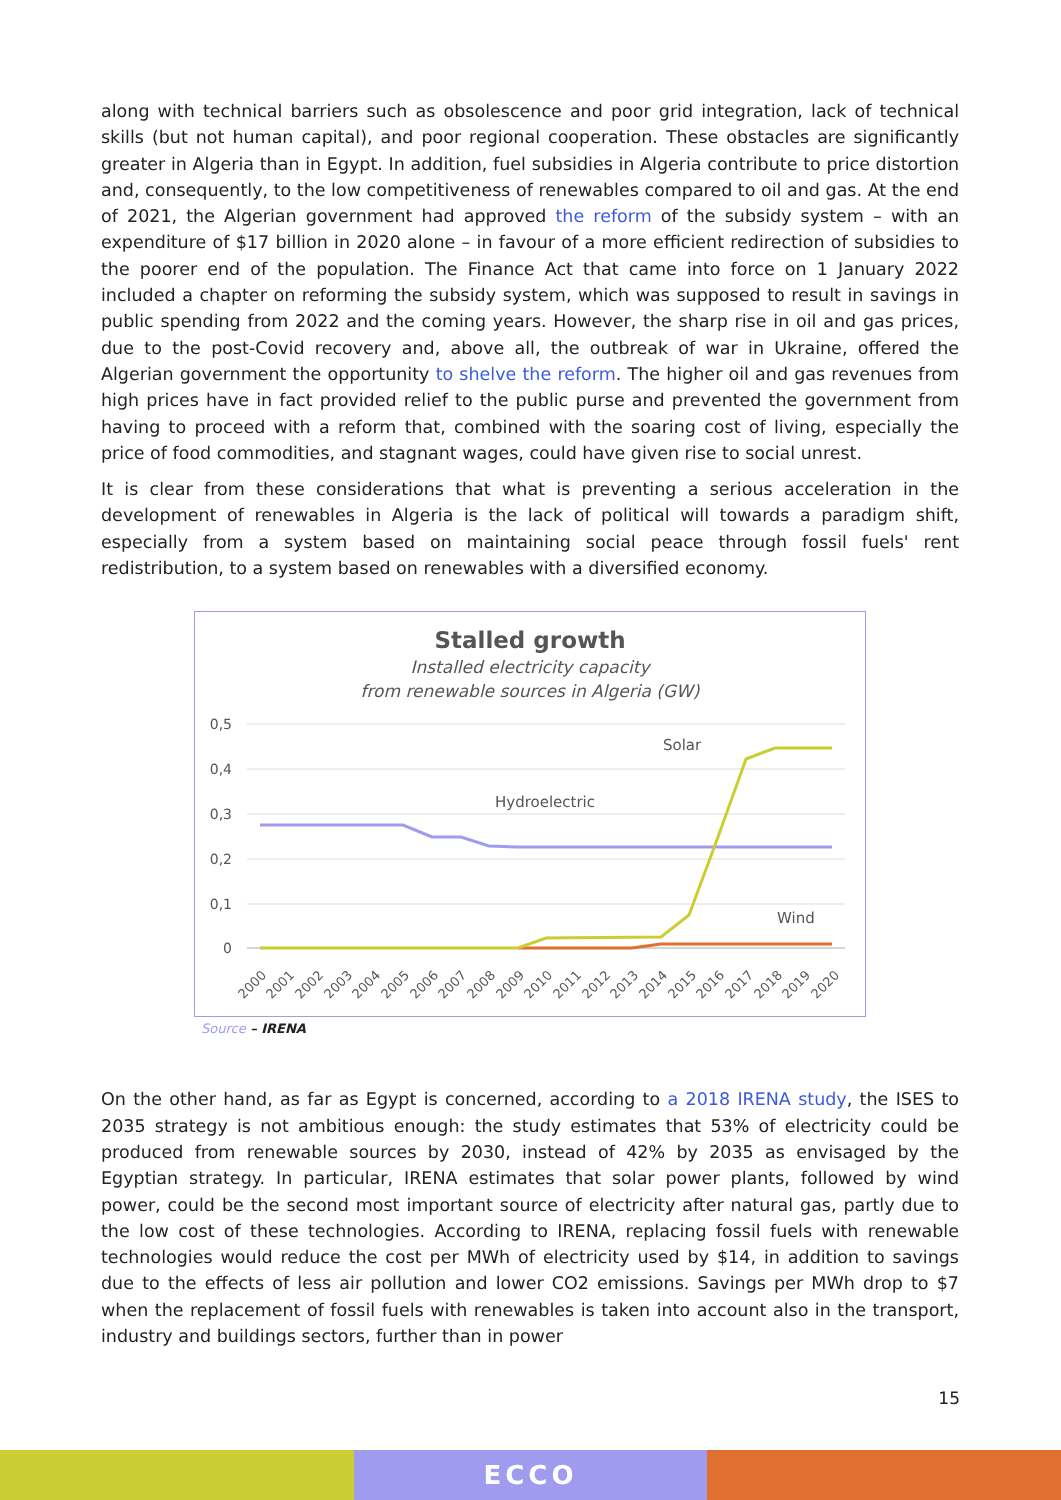along with technical barriers such as obsolescence and poor grid integration, lack of technical skills (but not human capital), and poor regional cooperation. These obstacles are significantly greater in Algeria than in Egypt. In addition, fuel subsidies in Algeria contribute to price distortion and, consequently, to the low competitiveness of renewables compared to oil and gas. At the end of 2021, the Algerian government had approved the reform of the subsidy system – with an expenditure of $17 billion in 2020 alone – in favour of a more efficient redirection of subsidies to the poorer end of the population. The Finance Act that came into force on 1 January 2022 included a chapter on reforming the subsidy system, which was supposed to result in savings in public spending from 2022 and the coming years. However, the sharp rise in oil and gas prices, due to the post-Covid recovery and, above all, the outbreak of war in Ukraine, offered the Algerian government the opportunity to shelve the reform. The higher oil and gas revenues from high prices have in fact provided relief to the public purse and prevented the government from having to proceed with a reform that, combined with the soaring cost of living, especially the price of food commodities, and stagnant wages, could have given rise to social unrest.
It is clear from these considerations that what is preventing a serious acceleration in the development of renewables in Algeria is the lack of political will towards a paradigm shift, especially from a system based on maintaining social peace through fossil fuels' rent redistribution, to a system based on renewables with a diversified economy.
Stalled growth
Installed electricity capacity
from renewable sources in Algeria (GW)
0,5
0,4
0,3
0,2
0,1
0
Hydroelectric
Solar
Wind
2000
2001
2002
2003
2004
2005
2006
2007
2008
2009
2010
2011
2012
2013
2014
2015
2016
2017
2018
2019
2020
Source – IRENA
On the other hand, as far as Egypt is concerned, according to a 2018 IRENA study, the ISES to 2035 strategy is not ambitious enough: the study estimates that 53% of electricity could be produced from renewable sources by 2030, instead of 42% by 2035 as envisaged by the Egyptian strategy. In particular, IRENA estimates that solar power plants, followed by wind power, could be the second most important source of electricity after natural gas, partly due to the low cost of these technologies. According to IRENA, replacing fossil fuels with renewable technologies would reduce the cost per MWh of electricity used by $14, in addition to savings due to the effects of less air pollution and lower CO2 emissions. Savings per MWh drop to $7 when the replacement of fossil fuels with renewables is taken into account also in the transport, industry and buildings sectors, further than in power
15
ECCO